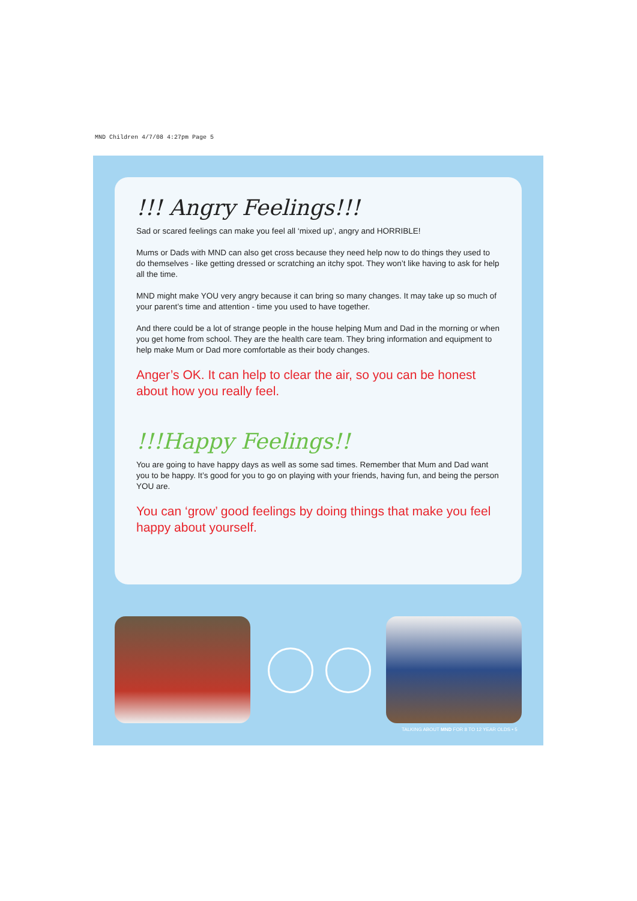MND Children 4/7/08 4:27pm Page 5
!!! Angry Feelings!!!
Sad or scared feelings can make you feel all ‘mixed up’, angry and HORRIBLE!
Mums or Dads with MND can also get cross because they need help now to do things they used to do themselves - like getting dressed or scratching an itchy spot. They won’t like having to ask for help all the time.
MND might make YOU very angry because it can bring so many changes. It may take up so much of your parent’s time and attention - time you used to have together.
And there could be a lot of strange people in the house helping Mum and Dad in the morning or when you get home from school. They are the health care team. They bring information and equipment to help make Mum or Dad more comfortable as their body changes.
Anger’s OK. It can help to clear the air, so you can be honest about how you really feel.
!!!Happy Feelings!!
You are going to have happy days as well as some sad times. Remember that Mum and Dad want you to be happy. It’s good for you to go on playing with your friends, having fun, and being the person YOU are.
You can ‘grow’ good feelings by doing things that make you feel happy about yourself.
TALKING ABOUT MND FOR 8 TO 12 YEAR OLDS • 5